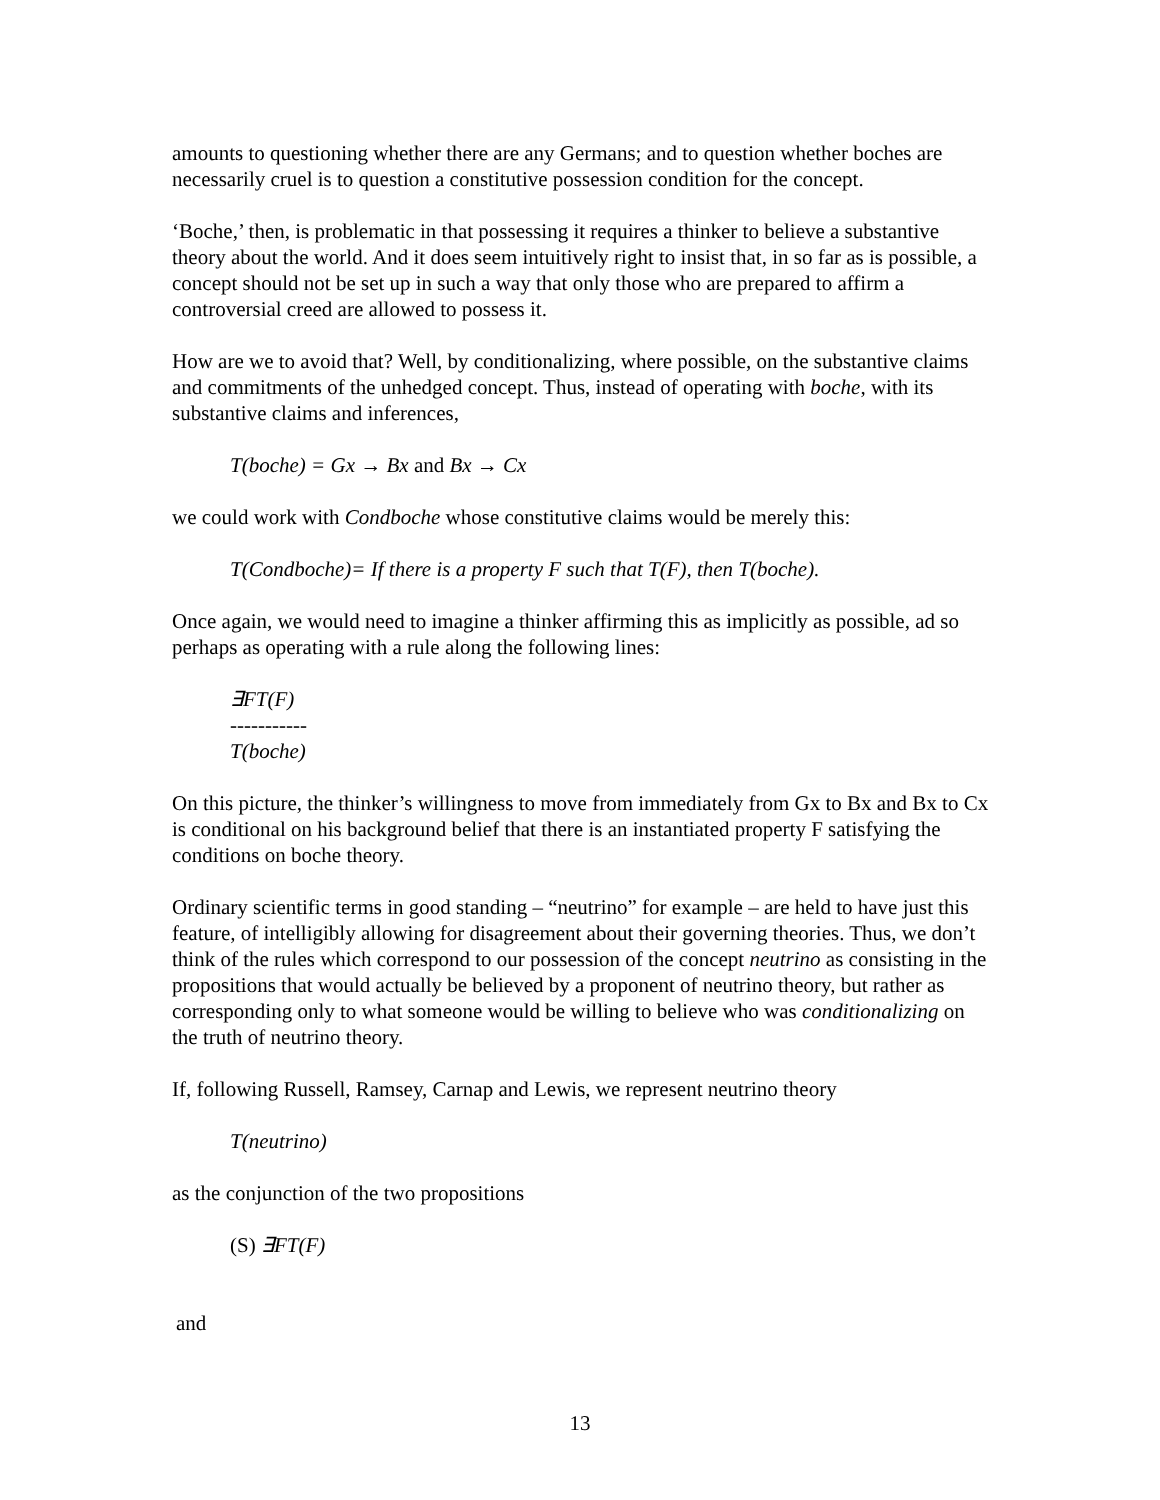amounts to questioning whether there are any Germans; and to question whether boches are necessarily cruel is to question a constitutive possession condition for the concept.
‘Boche,’ then, is problematic in that possessing it requires a thinker to believe a substantive theory about the world. And it does seem intuitively right to insist that, in so far as is possible, a concept should not be set up in such a way that only those who are prepared to affirm a controversial creed are allowed to possess it.
How are we to avoid that? Well, by conditionalizing, where possible, on the substantive claims and commitments of the unhedged concept. Thus, instead of operating with boche, with its substantive claims and inferences,
T(boche) = Gx → Bx and Bx → Cx
we could work with Condboche whose constitutive claims would be merely this:
T(Condboche)= If there is a property F such that T(F), then T(boche).
Once again, we would need to imagine a thinker affirming this as implicitly as possible, ad so perhaps as operating with a rule along the following lines:
∃FT(F)
-----------
T(boche)
On this picture, the thinker’s willingness to move from immediately from Gx to Bx and Bx to Cx is conditional on his background belief that there is an instantiated property F satisfying the conditions on boche theory.
Ordinary scientific terms in good standing – “neutrino” for example – are held to have just this feature, of intelligibly allowing for disagreement about their governing theories. Thus, we don’t think of the rules which correspond to our possession of the concept neutrino as consisting in the propositions that would actually be believed by a proponent of neutrino theory, but rather as corresponding only to what someone would be willing to believe who was conditionalizing on the truth of neutrino theory.
If, following Russell, Ramsey, Carnap and Lewis, we represent neutrino theory
T(neutrino)
as the conjunction of the two propositions
(S) ∃FT(F)
and
13